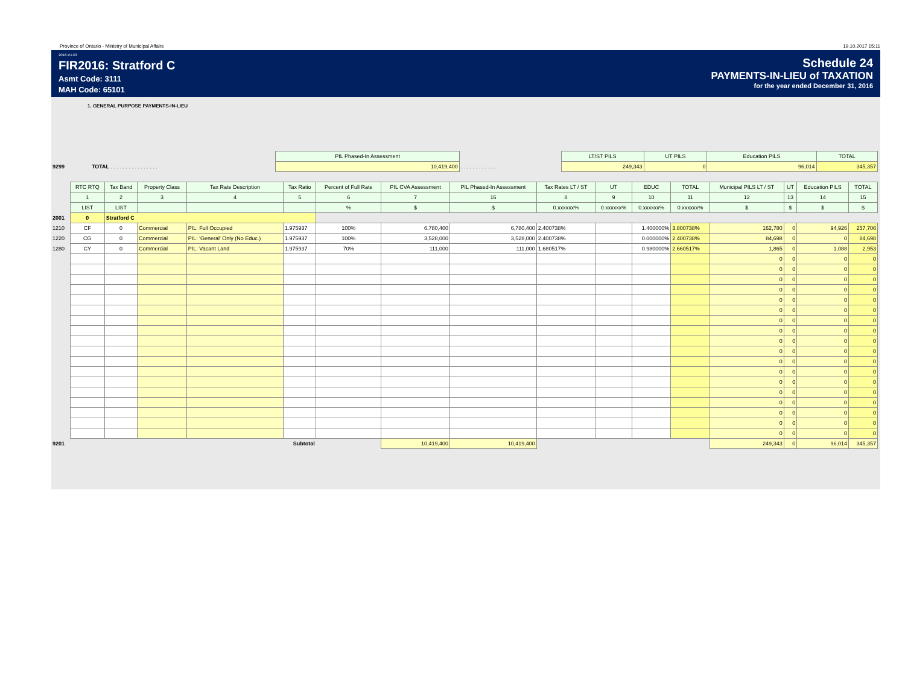Province of Ontario - Ministry of Municipal Affairs 19.10.2017 15:11
2016-V1.03
FIR2016: Stratford C
Asmt Code: 3111
MAH Code: 65101
Schedule 24
PAYMENTS-IN-LIEU of TAXATION
for the year ended December 31, 2016
1. GENERAL PURPOSE PAYMENTS-IN-LIEU
| | | PIL Phased-In Assessment | | LT/ST PILS | UT PILS | Education PILS | TOTAL |
| 9299 | TOTAL . . . . . . . . . . . . . . . . | 10,419,400 | . . . . . . . . . . . . | 249,343 | 0 | 96,014 | 345,357 |
| | RTC RTQ | Tax Band | Property Class | Tax Rate Description | Tax Ratio | Percent of Full Rate | PIL CVA Assessment | PIL Phased-In Assessment | Tax Rates LT / ST | UT | EDUC | TOTAL | Municipal PILS LT / ST | UT | Education PILS | TOTAL |
| | 1 | 2 | 3 | 4 | 5 | 6 | 7 | 16 | 8 | 9 | 10 | 11 | 12 | 13 | 14 | 15 |
| | LIST | LIST | | | | % | $ | $ | 0.xxxxxx% | 0.xxxxxx% | 0.xxxxxx% | 0.xxxxxx% | $ | $ | $ | $ |
| 2001 | 0 | Stratford C | | | | | | | | | | | | | | |
| 1210 | CF | 0 | Commercial | PIL: Full Occupied | 1.975937 | 100% | 6,780,400 | 6,780,400 | 2.400738% | | 1.400000% | 3.800738% | 162,780 | 0 | 94,926 | 257,706 |
| 1220 | CG | 0 | Commercial | PIL: 'General' Only (No Educ.) | 1.975937 | 100% | 3,528,000 | 3,528,000 | 2.400738% | | 0.000000% | 2.400738% | 84,698 | 0 | 0 | 84,698 |
| 1280 | CY | 0 | Commercial | PIL: Vacant Land | 1.975937 | 70% | 111,000 | 111,000 | 1.680517% | | 0.980000% | 2.660517% | 1,865 | 0 | 1,088 | 2,953 |
| | | | | | | | | | | | | | 0 | 0 | 0 | 0 |
| | | | | | | | | | | | | | 0 | 0 | 0 | 0 |
| | | | | | | | | | | | | | 0 | 0 | 0 | 0 |
| | | | | | | | | | | | | | 0 | 0 | 0 | 0 |
| | | | | | | | | | | | | | 0 | 0 | 0 | 0 |
| | | | | | | | | | | | | | 0 | 0 | 0 | 0 |
| | | | | | | | | | | | | | 0 | 0 | 0 | 0 |
| | | | | | | | | | | | | | 0 | 0 | 0 | 0 |
| | | | | | | | | | | | | | 0 | 0 | 0 | 0 |
| | | | | | | | | | | | | | 0 | 0 | 0 | 0 |
| | | | | | | | | | | | | | 0 | 0 | 0 | 0 |
| | | | | | | | | | | | | | 0 | 0 | 0 | 0 |
| | | | | | | | | | | | | | 0 | 0 | 0 | 0 |
| | | | | | | | | | | | | | 0 | 0 | 0 | 0 |
| | | | | | | | | | | | | | 0 | 0 | 0 | 0 |
| | | | | | | | | | | | | | 0 | 0 | 0 | 0 |
| | | | | | | | | | | | | | 0 | 0 | 0 | 0 |
| | | | | | | | | | | | | | 0 | 0 | 0 | 0 |
| 9201 | Subtotal | | | | | | 10,419,400 | 10,419,400 | | | | | 249,343 | 0 | 96,014 | 345,357 |